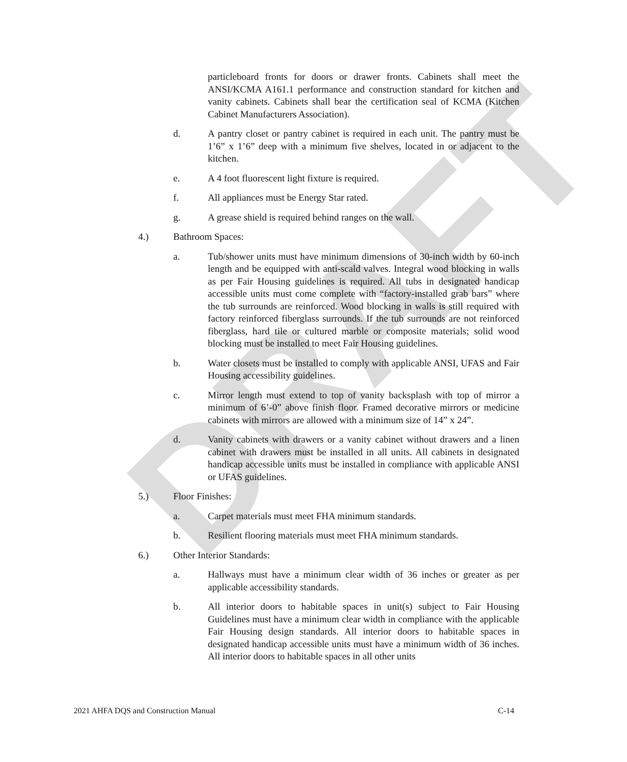DRAFT
particleboard fronts for doors or drawer fronts. Cabinets shall meet the ANSI/KCMA A161.1 performance and construction standard for kitchen and vanity cabinets. Cabinets shall bear the certification seal of KCMA (Kitchen Cabinet Manufacturers Association).
d. A pantry closet or pantry cabinet is required in each unit. The pantry must be 1’6” x 1’6” deep with a minimum five shelves, located in or adjacent to the kitchen.
e. A 4 foot fluorescent light fixture is required.
f. All appliances must be Energy Star rated.
g. A grease shield is required behind ranges on the wall.
4.) Bathroom Spaces:
a. Tub/shower units must have minimum dimensions of 30-inch width by 60-inch length and be equipped with anti-scald valves. Integral wood blocking in walls as per Fair Housing guidelines is required. All tubs in designated handicap accessible units must come complete with “factory-installed grab bars” where the tub surrounds are reinforced. Wood blocking in walls is still required with factory reinforced fiberglass surrounds. If the tub surrounds are not reinforced fiberglass, hard tile or cultured marble or composite materials; solid wood blocking must be installed to meet Fair Housing guidelines.
b. Water closets must be installed to comply with applicable ANSI, UFAS and Fair Housing accessibility guidelines.
c. Mirror length must extend to top of vanity backsplash with top of mirror a minimum of 6’-0” above finish floor. Framed decorative mirrors or medicine cabinets with mirrors are allowed with a minimum size of 14” x 24”.
d. Vanity cabinets with drawers or a vanity cabinet without drawers and a linen cabinet with drawers must be installed in all units. All cabinets in designated handicap accessible units must be installed in compliance with applicable ANSI or UFAS guidelines.
5.) Floor Finishes:
a. Carpet materials must meet FHA minimum standards.
b. Resilient flooring materials must meet FHA minimum standards.
6.) Other Interior Standards:
a. Hallways must have a minimum clear width of 36 inches or greater as per applicable accessibility standards.
b. All interior doors to habitable spaces in unit(s) subject to Fair Housing Guidelines must have a minimum clear width in compliance with the applicable Fair Housing design standards. All interior doors to habitable spaces in designated handicap accessible units must have a minimum width of 36 inches. All interior doors to habitable spaces in all other units
2021 AHFA DQS and Construction Manual C-14